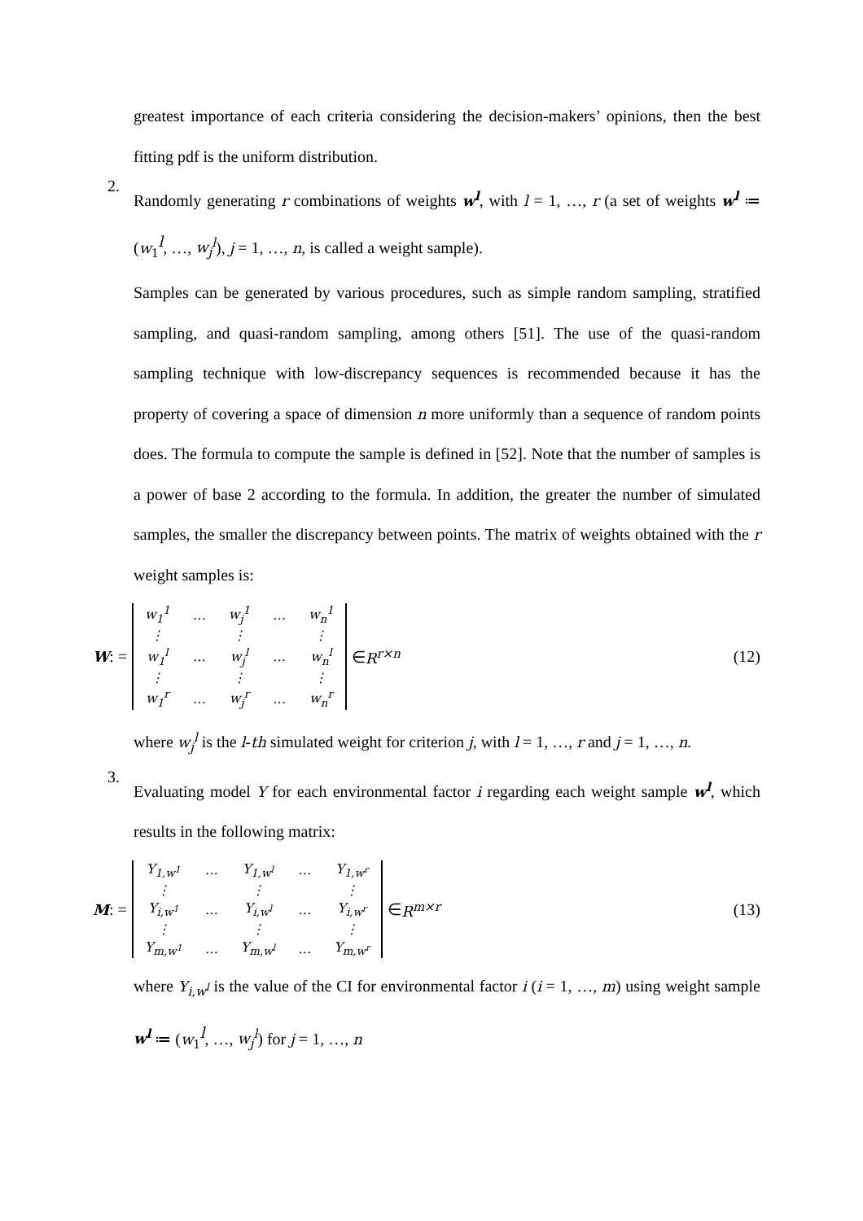greatest importance of each criteria considering the decision-makers’ opinions, then the best fitting pdf is the uniform distribution.
2.
Randomly generating r combinations of weights w<sup>l</sup>, with l = 1, …, r (a set of weights w<sup>l</sup> ≔ (w<sub>1</sub><sup>l</sup>, …, w<sub>j</sub><sup>l</sup>), j = 1, …, n, is called a weight sample).
Samples can be generated by various procedures, such as simple random sampling, stratified sampling, and quasi-random sampling, among others [51]. The use of the quasi-random sampling technique with low-discrepancy sequences is recommended because it has the property of covering a space of dimension n more uniformly than a sequence of random points does. The formula to compute the sample is defined in [52]. Note that the number of samples is a power of base 2 according to the formula. In addition, the greater the number of simulated samples, the smaller the discrepancy between points. The matrix of weights obtained with the r weight samples is:
W: =
| w<sub>1</sub><sup>1</sup> | … | w<sub>j</sub><sup>1</sup> | … | w<sub>n</sub><sup>1</sup> |
| ⋮ | | ⋮ | | ⋮ |
| w<sub>1</sub><sup>l</sup> | … | w<sub>j</sub><sup>l</sup> | … | w<sub>n</sub><sup>l</sup> |
| ⋮ | | ⋮ | | ⋮ |
| w<sub>1</sub><sup>r</sup> | … | w<sub>j</sub><sup>r</sup> | … | w<sub>n</sub><sup>r</sup> |
∈ R<sup>r×n</sup>
(12)
where w<sub>j</sub><sup>l</sup> is the l-th simulated weight for criterion j, with l = 1, …, r and j = 1, …, n.
3.
Evaluating model Y for each environmental factor i regarding each weight sample w<sup>l</sup>, which results in the following matrix:
M: =
| Y<sub>1,w<sup>1</sup></sub> | … | Y<sub>1,w<sup>l</sup></sub> | … | Y<sub>1,w<sup>r</sup></sub> |
| ⋮ | | ⋮ | | ⋮ |
| Y<sub>i,w<sup>1</sup></sub> | … | Y<sub>i,w<sup>l</sup></sub> | … | Y<sub>i,w<sup>r</sup></sub> |
| ⋮ | | ⋮ | | ⋮ |
| Y<sub>m,w<sup>1</sup></sub> | … | Y<sub>m,w<sup>l</sup></sub> | … | Y<sub>m,w<sup>r</sup></sub> |
∈ R<sup>m×r</sup>
(13)
where Y<sub>i,w<sup>l</sup></sub> is the value of the CI for environmental factor i (i = 1, …, m) using weight sample w<sup>l</sup> ≔ (w<sub>1</sub><sup>l</sup>, …, w<sub>j</sub><sup>l</sup>) for j = 1, …, n